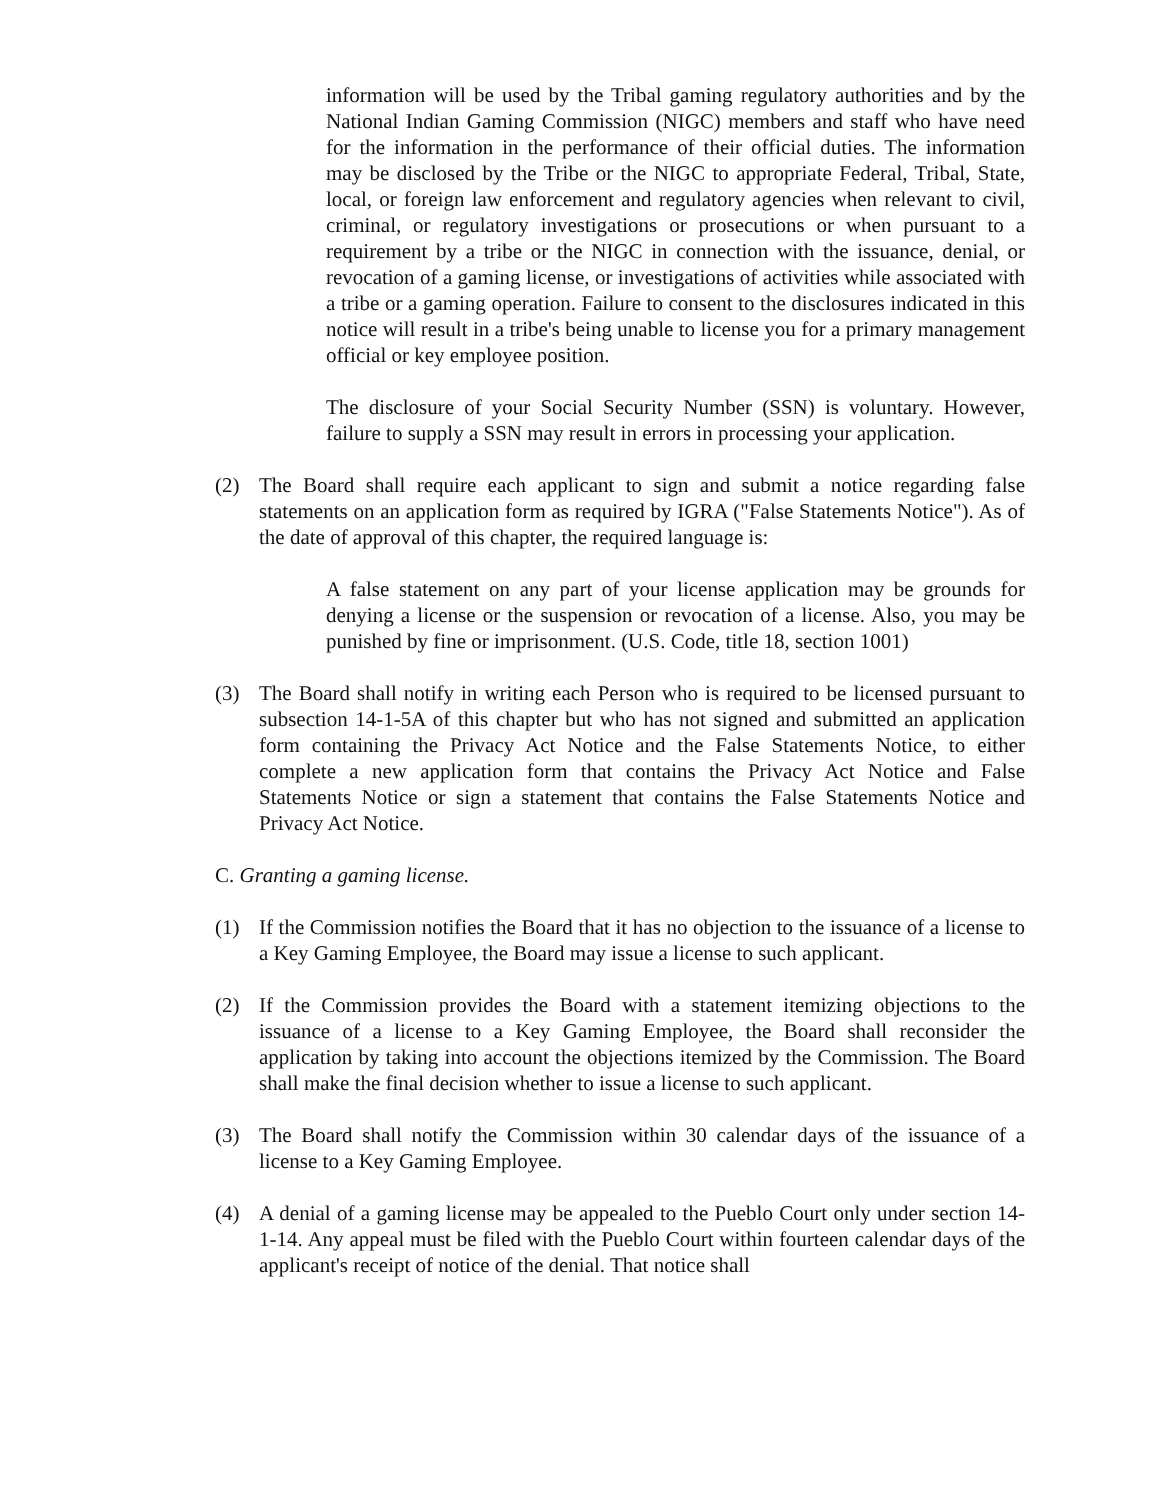information will be used by the Tribal gaming regulatory authorities and by the National Indian Gaming Commission (NIGC) members and staff who have need for the information in the performance of their official duties. The information may be disclosed by the Tribe or the NIGC to appropriate Federal, Tribal, State, local, or foreign law enforcement and regulatory agencies when relevant to civil, criminal, or regulatory investigations or prosecutions or when pursuant to a requirement by a tribe or the NIGC in connection with the issuance, denial, or revocation of a gaming license, or investigations of activities while associated with a tribe or a gaming operation. Failure to consent to the disclosures indicated in this notice will result in a tribe's being unable to license you for a primary management official or key employee position.
The disclosure of your Social Security Number (SSN) is voluntary. However, failure to supply a SSN may result in errors in processing your application.
(2) The Board shall require each applicant to sign and submit a notice regarding false statements on an application form as required by IGRA ("False Statements Notice"). As of the date of approval of this chapter, the required language is:
A false statement on any part of your license application may be grounds for denying a license or the suspension or revocation of a license. Also, you may be punished by fine or imprisonment. (U.S. Code, title 18, section 1001)
(3) The Board shall notify in writing each Person who is required to be licensed pursuant to subsection 14-1-5A of this chapter but who has not signed and submitted an application form containing the Privacy Act Notice and the False Statements Notice, to either complete a new application form that contains the Privacy Act Notice and False Statements Notice or sign a statement that contains the False Statements Notice and Privacy Act Notice.
C. Granting a gaming license.
(1) If the Commission notifies the Board that it has no objection to the issuance of a license to a Key Gaming Employee, the Board may issue a license to such applicant.
(2) If the Commission provides the Board with a statement itemizing objections to the issuance of a license to a Key Gaming Employee, the Board shall reconsider the application by taking into account the objections itemized by the Commission. The Board shall make the final decision whether to issue a license to such applicant.
(3) The Board shall notify the Commission within 30 calendar days of the issuance of a license to a Key Gaming Employee.
(4) A denial of a gaming license may be appealed to the Pueblo Court only under section 14-1-14. Any appeal must be filed with the Pueblo Court within fourteen calendar days of the applicant's receipt of notice of the denial. That notice shall